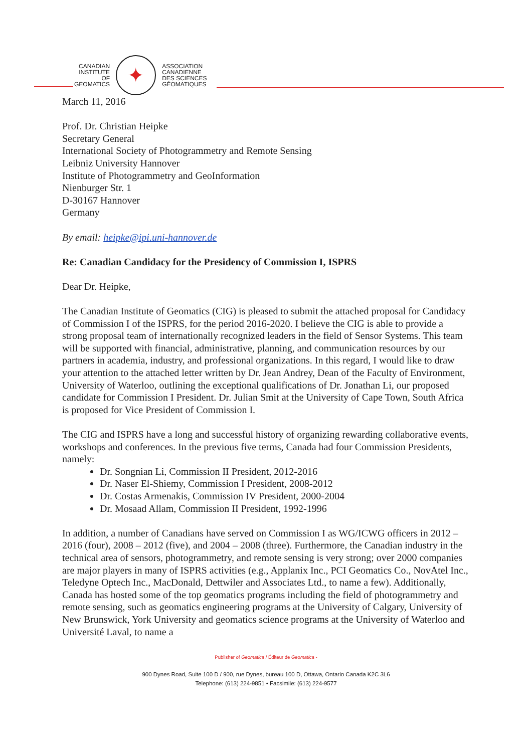CANADIAN
INSTITUTE
OF
GEOMATICS
✦
ASSOCIATION
CANADIENNE
DES SCIENCES
GÉOMATIQUES
March 11, 2016
Prof. Dr. Christian Heipke
Secretary General
International Society of Photogrammetry and Remote Sensing
Leibniz University Hannover
Institute of Photogrammetry and GeoInformation
Nienburger Str. 1
D-30167 Hannover
Germany
By email: heipke@ipi.uni-hannover.de
Re: Canadian Candidacy for the Presidency of Commission I, ISPRS
Dear Dr. Heipke,
The Canadian Institute of Geomatics (CIG) is pleased to submit the attached proposal for Candidacy of Commission I of the ISPRS, for the period 2016-2020. I believe the CIG is able to provide a strong proposal team of internationally recognized leaders in the field of Sensor Systems. This team will be supported with financial, administrative, planning, and communication resources by our partners in academia, industry, and professional organizations. In this regard, I would like to draw your attention to the attached letter written by Dr. Jean Andrey, Dean of the Faculty of Environment, University of Waterloo, outlining the exceptional qualifications of Dr. Jonathan Li, our proposed candidate for Commission I President. Dr. Julian Smit at the University of Cape Town, South Africa is proposed for Vice President of Commission I.
The CIG and ISPRS have a long and successful history of organizing rewarding collaborative events, workshops and conferences. In the previous five terms, Canada had four Commission Presidents, namely:
Dr. Songnian Li, Commission II President, 2012-2016
Dr. Naser El-Shiemy, Commission I President, 2008-2012
Dr. Costas Armenakis, Commission IV President, 2000-2004
Dr. Mosaad Allam, Commission II President, 1992-1996
In addition, a number of Canadians have served on Commission I as WG/ICWG officers in 2012 – 2016 (four), 2008 – 2012 (five), and 2004 – 2008 (three). Furthermore, the Canadian industry in the technical area of sensors, photogrammetry, and remote sensing is very strong; over 2000 companies are major players in many of ISPRS activities (e.g., Applanix Inc., PCI Geomatics Co., NovAtel Inc., Teledyne Optech Inc., MacDonald, Dettwiler and Associates Ltd., to name a few). Additionally, Canada has hosted some of the top geomatics programs including the field of photogrammetry and remote sensing, such as geomatics engineering programs at the University of Calgary, University of New Brunswick, York University and geomatics science programs at the University of Waterloo and Université Laval, to name a
Publisher of Geomatica / Éditeur de Geomatica -
900 Dynes Road, Suite 100 D / 900, rue Dynes, bureau 100 D, Ottawa, Ontario Canada K2C 3L6
Telephone: (613) 224-9851 • Facsimile: (613) 224-9577